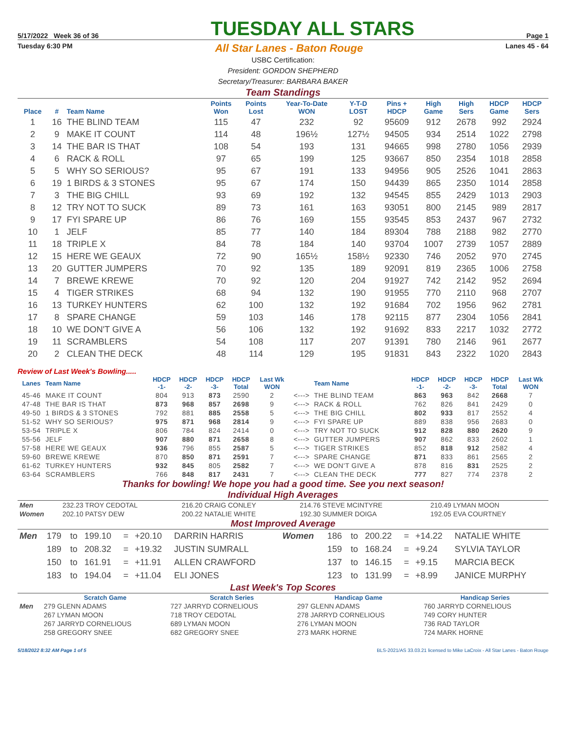5/17/2022 Week 36 of 36 TUESDAY ALL STARS Page 1
Tuesday 6:30 PM All Star Lanes - Baton Rouge Lanes 45 - 64
USBC Certification:
President: GORDON SHEPHERD
Secretary/Treasurer: BARBARA BAKER
Team Standings
| Place | # | Team Name | Points Won | Points Lost | Year-To-Date WON | Y-T-D LOST | Pins + HDCP | High Game | High Sers | HDCP Game | HDCP Sers |
| --- | --- | --- | --- | --- | --- | --- | --- | --- | --- | --- | --- |
| 1 | 16 | THE BLIND TEAM | 115 | 47 | 232 | 92 | 95609 | 912 | 2678 | 992 | 2924 |
| 2 | 9 | MAKE IT COUNT | 114 | 48 | 196½ | 127½ | 94505 | 934 | 2514 | 1022 | 2798 |
| 3 | 14 | THE BAR IS THAT | 108 | 54 | 193 | 131 | 94665 | 998 | 2780 | 1056 | 2939 |
| 4 | 6 | RACK & ROLL | 97 | 65 | 199 | 125 | 93667 | 850 | 2354 | 1018 | 2858 |
| 5 | 5 | WHY SO SERIOUS? | 95 | 67 | 191 | 133 | 94956 | 905 | 2526 | 1041 | 2863 |
| 6 | 19 | 1 BIRDS & 3 STONES | 95 | 67 | 174 | 150 | 94439 | 865 | 2350 | 1014 | 2858 |
| 7 | 3 | THE BIG CHILL | 93 | 69 | 192 | 132 | 94545 | 855 | 2429 | 1013 | 2903 |
| 8 | 12 | TRY NOT TO SUCK | 89 | 73 | 161 | 163 | 93051 | 800 | 2145 | 989 | 2817 |
| 9 | 17 | FYI SPARE UP | 86 | 76 | 169 | 155 | 93545 | 853 | 2437 | 967 | 2732 |
| 10 | 1 | JELF | 85 | 77 | 140 | 184 | 89304 | 788 | 2188 | 982 | 2770 |
| 11 | 18 | TRIPLE X | 84 | 78 | 184 | 140 | 93704 | 1007 | 2739 | 1057 | 2889 |
| 12 | 15 | HERE WE GEAUX | 72 | 90 | 165½ | 158½ | 92330 | 746 | 2052 | 970 | 2745 |
| 13 | 20 | GUTTER JUMPERS | 70 | 92 | 135 | 189 | 92091 | 819 | 2365 | 1006 | 2758 |
| 14 | 7 | BREWE KREWE | 70 | 92 | 120 | 204 | 91927 | 742 | 2142 | 952 | 2694 |
| 15 | 4 | TIGER STRIKES | 68 | 94 | 132 | 190 | 91955 | 770 | 2110 | 968 | 2707 |
| 16 | 13 | TURKEY HUNTERS | 62 | 100 | 132 | 192 | 91684 | 702 | 1956 | 962 | 2781 |
| 17 | 8 | SPARE CHANGE | 59 | 103 | 146 | 178 | 92115 | 877 | 2304 | 1056 | 2841 |
| 18 | 10 | WE DON'T GIVE A | 56 | 106 | 132 | 192 | 91692 | 833 | 2217 | 1032 | 2772 |
| 19 | 11 | SCRAMBLERS | 54 | 108 | 117 | 207 | 91391 | 780 | 2146 | 961 | 2677 |
| 20 | 2 | CLEAN THE DECK | 48 | 114 | 129 | 195 | 91831 | 843 | 2322 | 1020 | 2843 |
Review of Last Week's Bowling.....
| Lanes | Team Name | HDCP -1- | HDCP -2- | HDCP -3- | HDCP Total | Last Wk WON | | Team Name | HDCP -1- | HDCP -2- | HDCP -3- | HDCP Total | Last Wk WON |
| --- | --- | --- | --- | --- | --- | --- | --- | --- | --- | --- | --- | --- | --- |
| 45-46 | MAKE IT COUNT | 804 | 913 | 873 | 2590 | 2 | <---> | THE BLIND TEAM | 863 | 963 | 842 | 2668 | 7 |
| 47-48 | THE BAR IS THAT | 873 | 968 | 857 | 2698 | 9 | <---> | RACK & ROLL | 762 | 826 | 841 | 2429 | 0 |
| 49-50 | 1 BIRDS & 3 STONES | 792 | 881 | 885 | 2558 | 5 | <---> | THE BIG CHILL | 802 | 933 | 817 | 2552 | 4 |
| 51-52 | WHY SO SERIOUS? | 975 | 871 | 968 | 2814 | 9 | <---> | FYI SPARE UP | 889 | 838 | 956 | 2683 | 0 |
| 53-54 | TRIPLE X | 806 | 784 | 824 | 2414 | 0 | <---> | TRY NOT TO SUCK | 912 | 828 | 880 | 2620 | 9 |
| 55-56 | JELF | 907 | 880 | 871 | 2658 | 8 | <---> | GUTTER JUMPERS | 907 | 862 | 833 | 2602 | 1 |
| 57-58 | HERE WE GEAUX | 936 | 796 | 855 | 2587 | 5 | <---> | TIGER STRIKES | 852 | 818 | 912 | 2582 | 4 |
| 59-60 | BREWE KREWE | 870 | 850 | 871 | 2591 | 7 | <---> | SPARE CHANGE | 871 | 833 | 861 | 2565 | 2 |
| 61-62 | TURKEY HUNTERS | 932 | 845 | 805 | 2582 | 7 | <---> | WE DON'T GIVE A | 878 | 816 | 831 | 2525 | 2 |
| 63-64 | SCRAMBLERS | 766 | 848 | 817 | 2431 | 7 | <---> | CLEAN THE DECK | 777 | 827 | 774 | 2378 | 2 |
Thanks for bowling! We hope you had a good time. See you next season!
Individual High Averages
| Men | 232.23 TROY CEDOTAL | 216.20 CRAIG CONLEY | 214.76 STEVE MCINTYRE | 210.49 LYMAN MOON |
| Women | 202.10 PATSY DEW | 200.22 NATALIE WHITE | 192.30 SUMMER DOIGA | 192.05 EVA COURTNEY |
Most Improved Average
| Men | 179 | to | 199.10 | = | +20.10 | DARRIN HARRIS | Women | 186 | to | 200.22 | = | +14.22 | NATALIE WHITE |
| | 189 | to | 208.32 | = | +19.32 | JUSTIN SUMRALL | | 159 | to | 168.24 | = | +9.24 | SYLVIA TAYLOR |
| | 150 | to | 161.91 | = | +11.91 | ALLEN CRAWFORD | | 137 | to | 146.15 | = | +9.15 | MARCIA BECK |
| | 183 | to | 194.04 | = | +11.04 | ELI JONES | | 123 | to | 131.99 | = | +8.99 | JANICE MURPHY |
Last Week's Top Scores
| | Scratch Game | Scratch Series | Handicap Game | Handicap Series |
| --- | --- | --- | --- | --- |
| Men | 279 GLENN ADAMS | 727 JARRYD CORNELIOUS | 297 GLENN ADAMS | 760 JARRYD CORNELIOUS |
| | 267 LYMAN MOON | 718 TROY CEDOTAL | 278 JARRYD CORNELIOUS | 749 CORY HUNTER |
| | 267 JARRYD CORNELIOUS | 689 LYMAN MOON | 276 LYMAN MOON | 736 RAD TAYLOR |
| | 258 GREGORY SNEE | 682 GREGORY SNEE | 273 MARK HORNE | 724 MARK HORNE |
5/18/2022 8:32 AM Page 1 of 5 BLS-2021/AS 33.03.21 licensed to Mike LaCroix - All Star Lanes - Baton Rouge